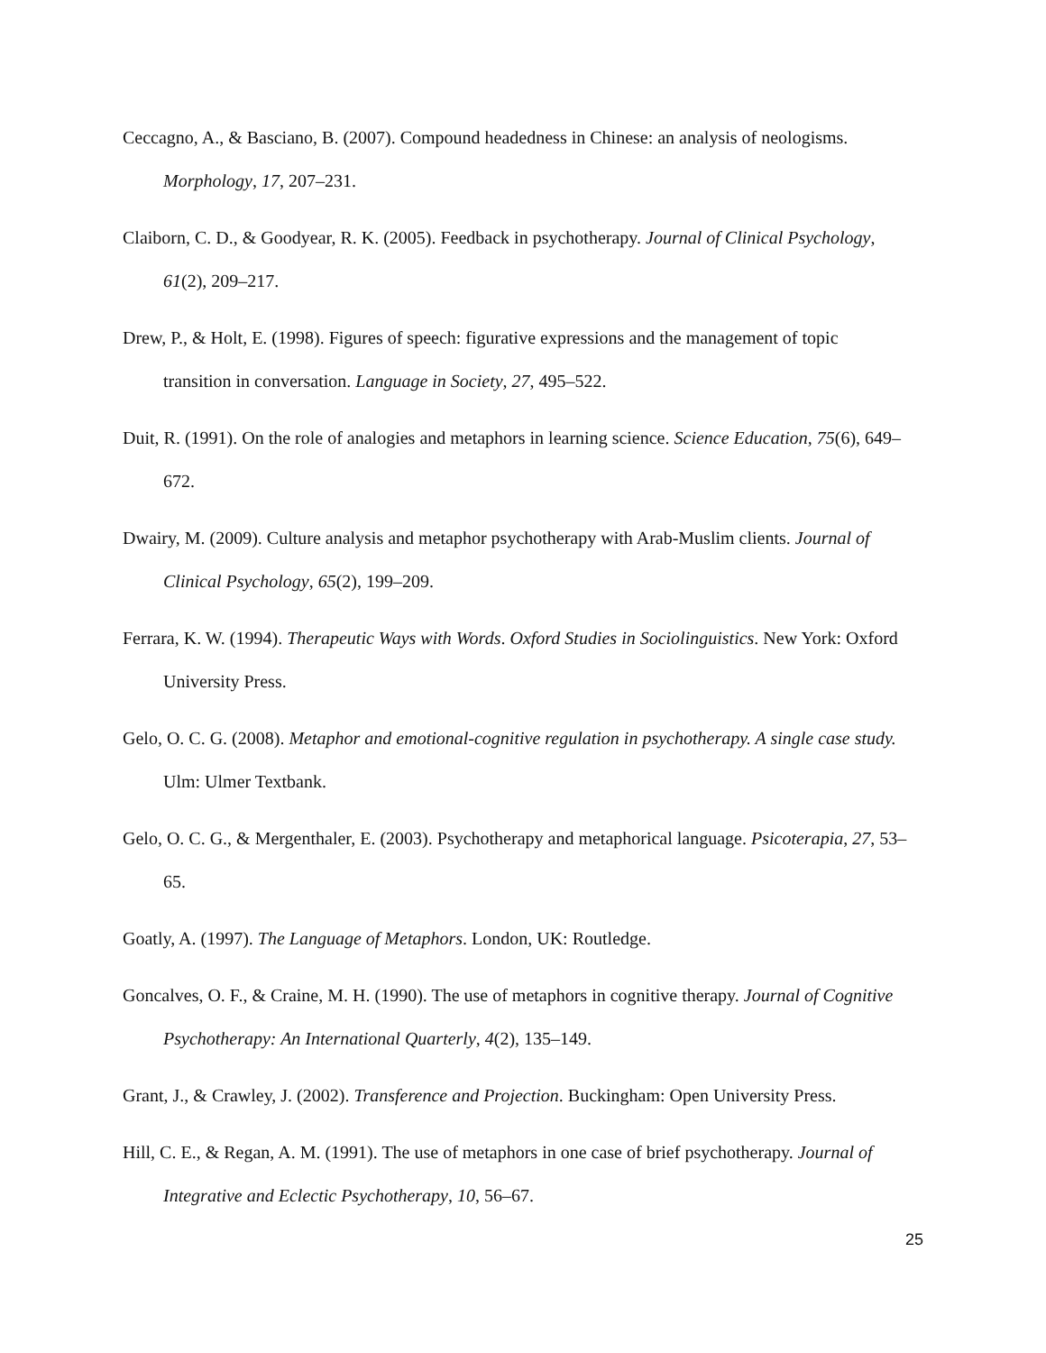Ceccagno, A., & Basciano, B. (2007). Compound headedness in Chinese: an analysis of neologisms. Morphology, 17, 207–231.
Claiborn, C. D., & Goodyear, R. K. (2005). Feedback in psychotherapy. Journal of Clinical Psychology, 61(2), 209–217.
Drew, P., & Holt, E. (1998). Figures of speech: figurative expressions and the management of topic transition in conversation. Language in Society, 27, 495–522.
Duit, R. (1991). On the role of analogies and metaphors in learning science. Science Education, 75(6), 649–672.
Dwairy, M. (2009). Culture analysis and metaphor psychotherapy with Arab-Muslim clients. Journal of Clinical Psychology, 65(2), 199–209.
Ferrara, K. W. (1994). Therapeutic Ways with Words. Oxford Studies in Sociolinguistics. New York: Oxford University Press.
Gelo, O. C. G. (2008). Metaphor and emotional-cognitive regulation in psychotherapy. A single case study. Ulm: Ulmer Textbank.
Gelo, O. C. G., & Mergenthaler, E. (2003). Psychotherapy and metaphorical language. Psicoterapia, 27, 53–65.
Goatly, A. (1997). The Language of Metaphors. London, UK: Routledge.
Goncalves, O. F., & Craine, M. H. (1990). The use of metaphors in cognitive therapy. Journal of Cognitive Psychotherapy: An International Quarterly, 4(2), 135–149.
Grant, J., & Crawley, J. (2002). Transference and Projection. Buckingham: Open University Press.
Hill, C. E., & Regan, A. M. (1991). The use of metaphors in one case of brief psychotherapy. Journal of Integrative and Eclectic Psychotherapy, 10, 56–67.
25